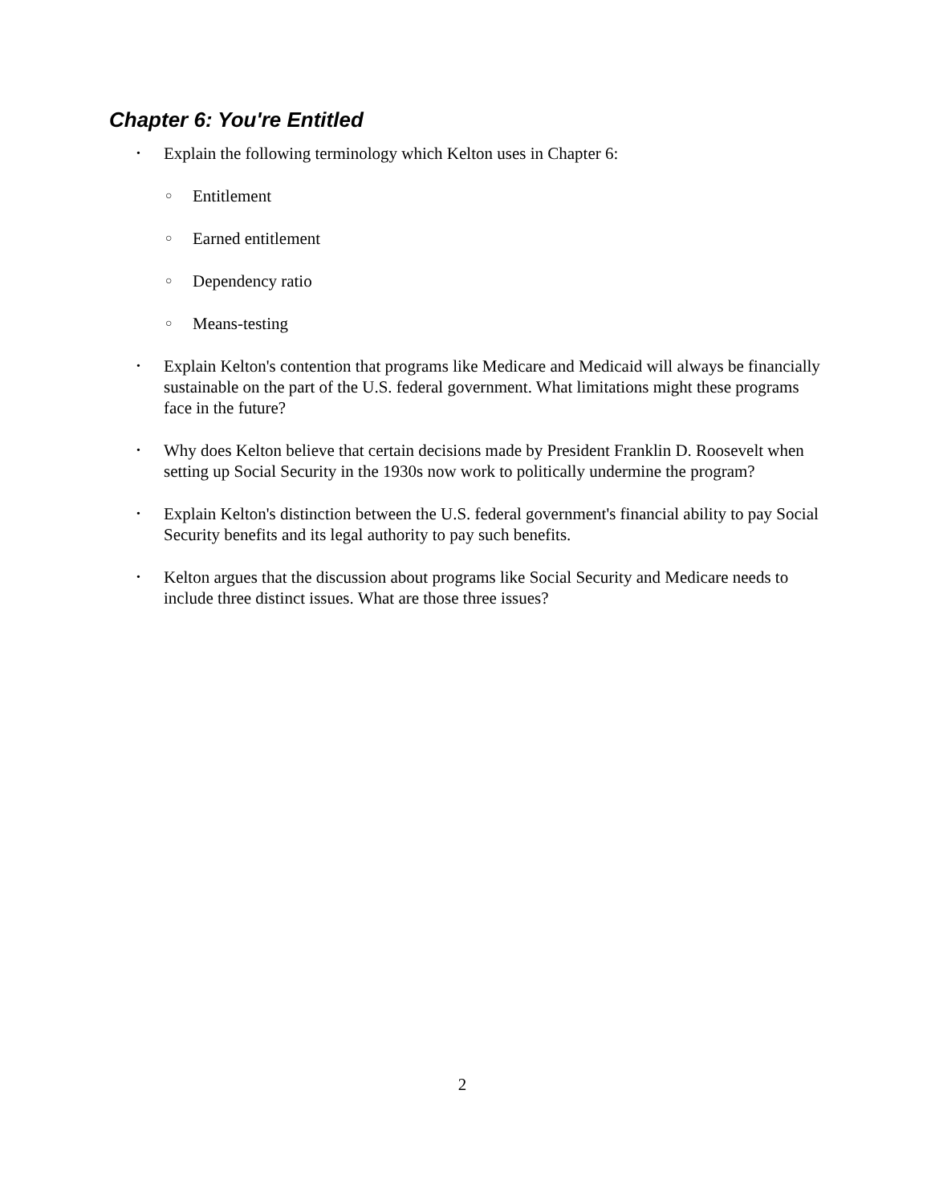Chapter 6: You're Entitled
• Explain the following terminology which Kelton uses in Chapter 6:
○ Entitlement
○ Earned entitlement
○ Dependency ratio
○ Means-testing
• Explain Kelton's contention that programs like Medicare and Medicaid will always be financially sustainable on the part of the U.S. federal government. What limitations might these programs face in the future?
• Why does Kelton believe that certain decisions made by President Franklin D. Roosevelt when setting up Social Security in the 1930s now work to politically undermine the program?
• Explain Kelton's distinction between the U.S. federal government's financial ability to pay Social Security benefits and its legal authority to pay such benefits.
• Kelton argues that the discussion about programs like Social Security and Medicare needs to include three distinct issues. What are those three issues?
2